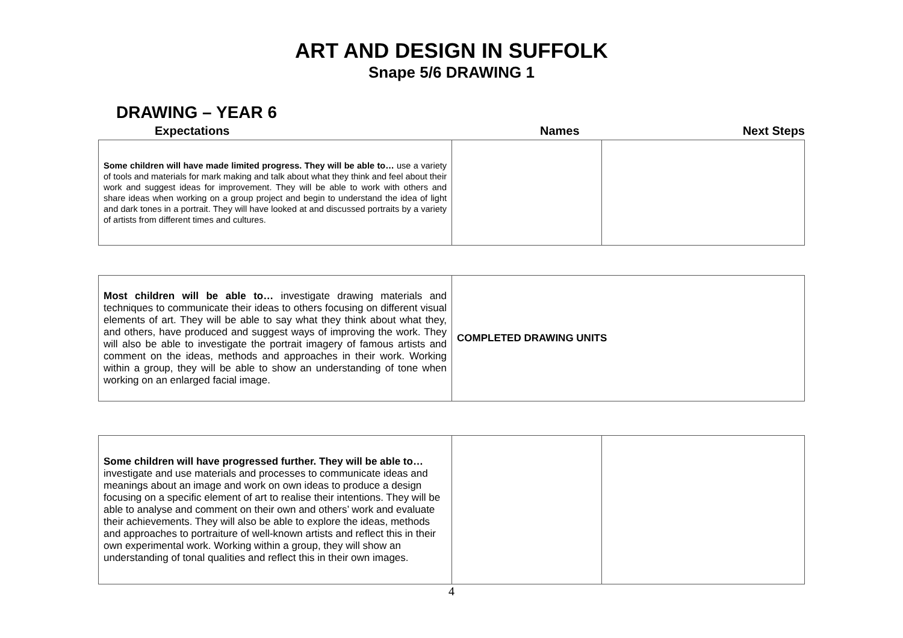ART AND DESIGN IN SUFFOLK
Snape 5/6 DRAWING 1
DRAWING – YEAR 6
Expectations Names Next Steps
| Some children will have made limited progress. They will be able to… use a variety of tools and materials for mark making and talk about what they think and feel about their work and suggest ideas for improvement. They will be able to work with others and share ideas when working on a group project and begin to understand the idea of light and dark tones in a portrait. They will have looked at and discussed portraits by a variety of artists from different times and cultures. | | |
| Most children will be able to… investigate drawing materials and techniques to communicate their ideas to others focusing on different visual elements of art. They will be able to say what they think about what they, and others, have produced and suggest ways of improving the work. They will also be able to investigate the portrait imagery of famous artists and comment on the ideas, methods and approaches in their work. Working within a group, they will be able to show an understanding of tone when working on an enlarged facial image. | COMPLETED DRAWING UNITS |
| Some children will have progressed further. They will be able to… investigate and use materials and processes to communicate ideas and meanings about an image and work on own ideas to produce a design focusing on a specific element of art to realise their intentions. They will be able to analyse and comment on their own and others’ work and evaluate their achievements. They will also be able to explore the ideas, methods and approaches to portraiture of well-known artists and reflect this in their own experimental work. Working within a group, they will show an understanding of tonal qualities and reflect this in their own images. | | |
4